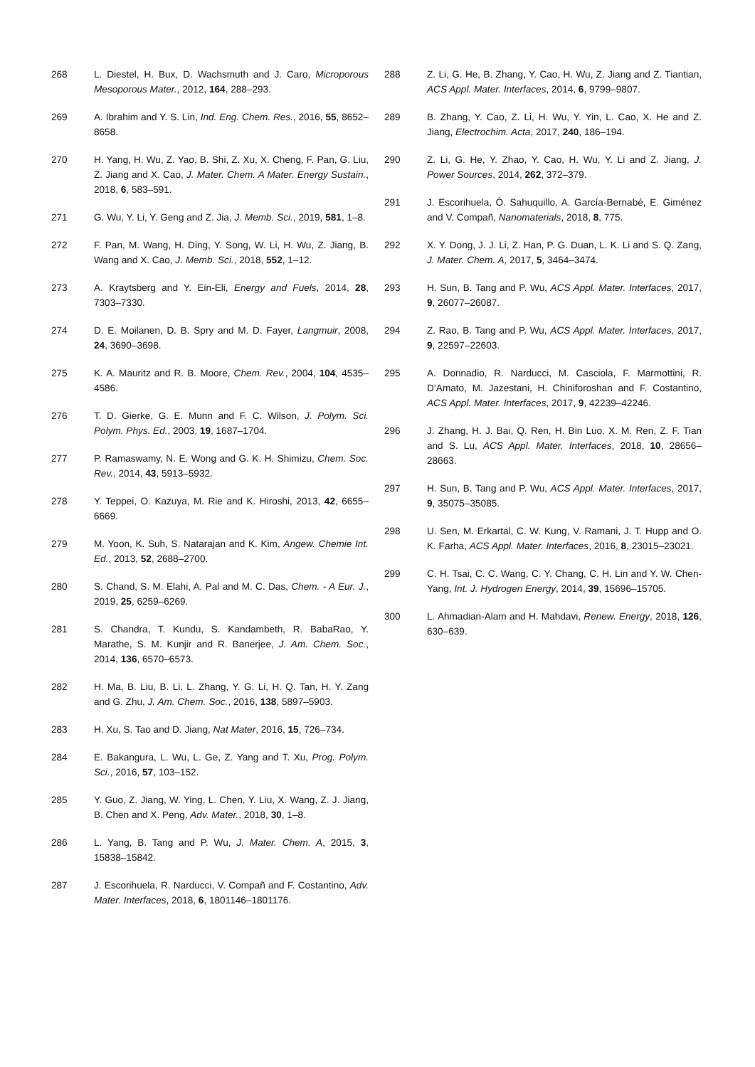268 L. Diestel, H. Bux, D. Wachsmuth and J. Caro, Microporous Mesoporous Mater., 2012, 164, 288–293.
269 A. Ibrahim and Y. S. Lin, Ind. Eng. Chem. Res., 2016, 55, 8652–8658.
270 H. Yang, H. Wu, Z. Yao, B. Shi, Z. Xu, X. Cheng, F. Pan, G. Liu, Z. Jiang and X. Cao, J. Mater. Chem. A Mater. Energy Sustain., 2018, 6, 583–591.
271 G. Wu, Y. Li, Y. Geng and Z. Jia, J. Memb. Sci., 2019, 581, 1–8.
272 F. Pan, M. Wang, H. Ding, Y. Song, W. Li, H. Wu, Z. Jiang, B. Wang and X. Cao, J. Memb. Sci., 2018, 552, 1–12.
273 A. Kraytsberg and Y. Ein-Eli, Energy and Fuels, 2014, 28, 7303–7330.
274 D. E. Moilanen, D. B. Spry and M. D. Fayer, Langmuir, 2008, 24, 3690–3698.
275 K. A. Mauritz and R. B. Moore, Chem. Rev., 2004, 104, 4535–4586.
276 T. D. Gierke, G. E. Munn and F. C. Wilson, J. Polym. Sci. Polym. Phys. Ed., 2003, 19, 1687–1704.
277 P. Ramaswamy, N. E. Wong and G. K. H. Shimizu, Chem. Soc. Rev., 2014, 43, 5913–5932.
278 Y. Teppei, O. Kazuya, M. Rie and K. Hiroshi, 2013, 42, 6655–6669.
279 M. Yoon, K. Suh, S. Natarajan and K. Kim, Angew. Chemie Int. Ed., 2013, 52, 2688–2700.
280 S. Chand, S. M. Elahi, A. Pal and M. C. Das, Chem. - A Eur. J., 2019, 25, 6259–6269.
281 S. Chandra, T. Kundu, S. Kandambeth, R. BabaRao, Y. Marathe, S. M. Kunjir and R. Banerjee, J. Am. Chem. Soc., 2014, 136, 6570–6573.
282 H. Ma, B. Liu, B. Li, L. Zhang, Y. G. Li, H. Q. Tan, H. Y. Zang and G. Zhu, J. Am. Chem. Soc., 2016, 138, 5897–5903.
283 H. Xu, S. Tao and D. Jiang, Nat Mater, 2016, 15, 726–734.
284 E. Bakangura, L. Wu, L. Ge, Z. Yang and T. Xu, Prog. Polym. Sci., 2016, 57, 103–152.
285 Y. Guo, Z. Jiang, W. Ying, L. Chen, Y. Liu, X. Wang, Z. J. Jiang, B. Chen and X. Peng, Adv. Mater., 2018, 30, 1–8.
286 L. Yang, B. Tang and P. Wu, J. Mater. Chem. A, 2015, 3, 15838–15842.
287 J. Escorihuela, R. Narducci, V. Compañ and F. Costantino, Adv. Mater. Interfaces, 2018, 6, 1801146–1801176.
288 Z. Li, G. He, B. Zhang, Y. Cao, H. Wu, Z. Jiang and Z. Tiantian, ACS Appl. Mater. Interfaces, 2014, 6, 9799–9807.
289 B. Zhang, Y. Cao, Z. Li, H. Wu, Y. Yin, L. Cao, X. He and Z. Jiang, Electrochim. Acta, 2017, 240, 186–194.
290 Z. Li, G. He, Y. Zhao, Y. Cao, H. Wu, Y. Li and Z. Jiang, J. Power Sources, 2014, 262, 372–379.
291 J. Escorihuela, Ó. Sahuquillo, A. García-Bernabé, E. Giménez and V. Compañ, Nanomaterials, 2018, 8, 775.
292 X. Y. Dong, J. J. Li, Z. Han, P. G. Duan, L. K. Li and S. Q. Zang, J. Mater. Chem. A, 2017, 5, 3464–3474.
293 H. Sun, B. Tang and P. Wu, ACS Appl. Mater. Interfaces, 2017, 9, 26077–26087.
294 Z. Rao, B. Tang and P. Wu, ACS Appl. Mater. Interfaces, 2017, 9, 22597–22603.
295 A. Donnadio, R. Narducci, M. Casciola, F. Marmottini, R. D’Amato, M. Jazestani, H. Chiniforoshan and F. Costantino, ACS Appl. Mater. Interfaces, 2017, 9, 42239–42246.
296 J. Zhang, H. J. Bai, Q. Ren, H. Bin Luo, X. M. Ren, Z. F. Tian and S. Lu, ACS Appl. Mater. Interfaces, 2018, 10, 28656–28663.
297 H. Sun, B. Tang and P. Wu, ACS Appl. Mater. Interfaces, 2017, 9, 35075–35085.
298 U. Sen, M. Erkartal, C. W. Kung, V. Ramani, J. T. Hupp and O. K. Farha, ACS Appl. Mater. Interfaces, 2016, 8, 23015–23021.
299 C. H. Tsai, C. C. Wang, C. Y. Chang, C. H. Lin and Y. W. Chen-Yang, Int. J. Hydrogen Energy, 2014, 39, 15696–15705.
300 L. Ahmadian-Alam and H. Mahdavi, Renew. Energy, 2018, 126, 630–639.